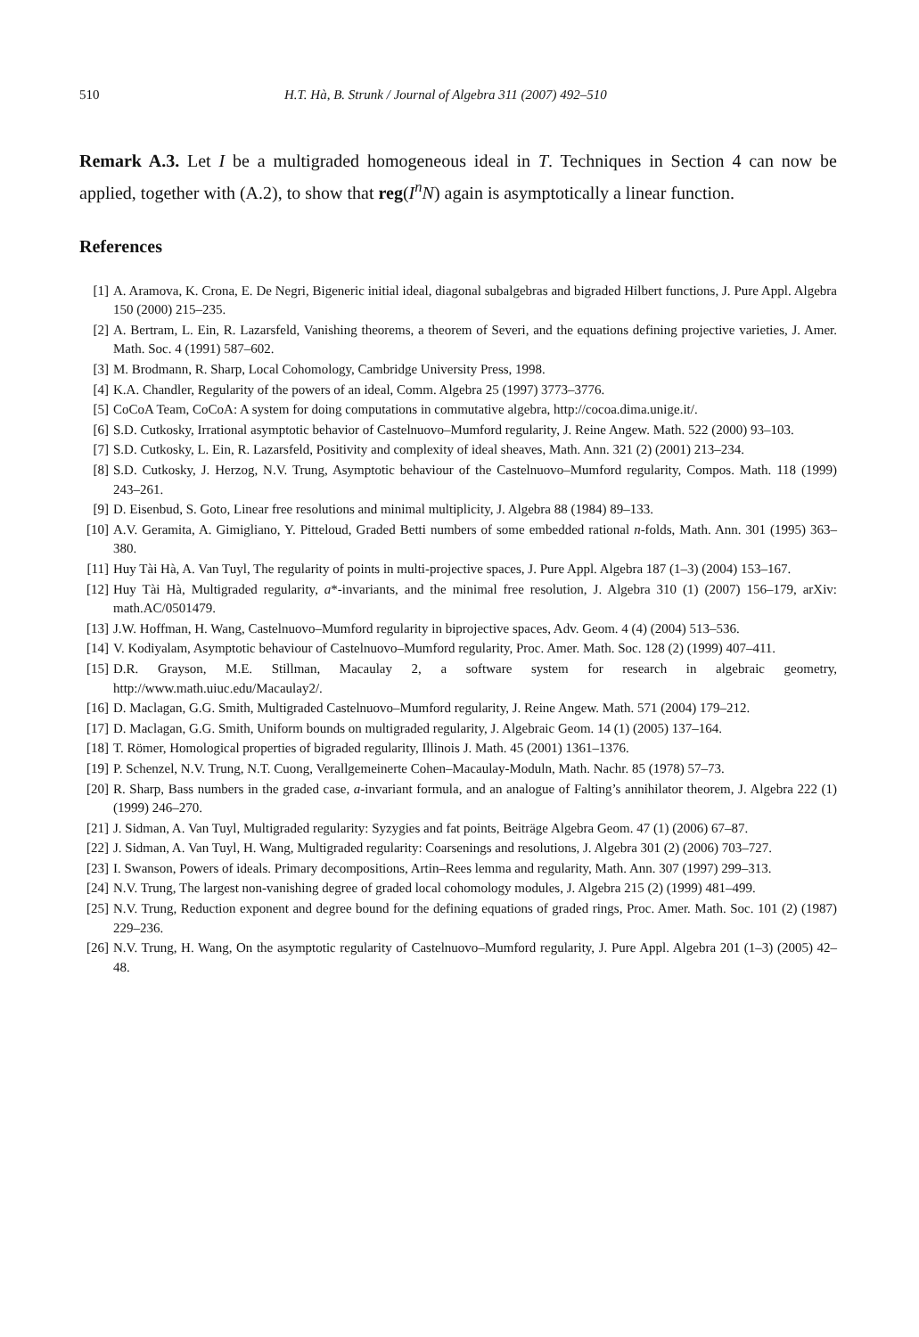510 H.T. Hà, B. Strunk / Journal of Algebra 311 (2007) 492–510
Remark A.3. Let I be a multigraded homogeneous ideal in T. Techniques in Section 4 can now be applied, together with (A.2), to show that reg(I<sup>n</sup>N) again is asymptotically a linear function.
References
[1] A. Aramova, K. Crona, E. De Negri, Bigeneric initial ideal, diagonal subalgebras and bigraded Hilbert functions, J. Pure Appl. Algebra 150 (2000) 215–235.
[2] A. Bertram, L. Ein, R. Lazarsfeld, Vanishing theorems, a theorem of Severi, and the equations defining projective varieties, J. Amer. Math. Soc. 4 (1991) 587–602.
[3] M. Brodmann, R. Sharp, Local Cohomology, Cambridge University Press, 1998.
[4] K.A. Chandler, Regularity of the powers of an ideal, Comm. Algebra 25 (1997) 3773–3776.
[5] CoCoA Team, CoCoA: A system for doing computations in commutative algebra, http://cocoa.dima.unige.it/.
[6] S.D. Cutkosky, Irrational asymptotic behavior of Castelnuovo–Mumford regularity, J. Reine Angew. Math. 522 (2000) 93–103.
[7] S.D. Cutkosky, L. Ein, R. Lazarsfeld, Positivity and complexity of ideal sheaves, Math. Ann. 321 (2) (2001) 213–234.
[8] S.D. Cutkosky, J. Herzog, N.V. Trung, Asymptotic behaviour of the Castelnuovo–Mumford regularity, Compos. Math. 118 (1999) 243–261.
[9] D. Eisenbud, S. Goto, Linear free resolutions and minimal multiplicity, J. Algebra 88 (1984) 89–133.
[10] A.V. Geramita, A. Gimigliano, Y. Pitteloud, Graded Betti numbers of some embedded rational n-folds, Math. Ann. 301 (1995) 363–380.
[11] Huy Tài Hà, A. Van Tuyl, The regularity of points in multi-projective spaces, J. Pure Appl. Algebra 187 (1–3) (2004) 153–167.
[12] Huy Tài Hà, Multigraded regularity, a*-invariants, and the minimal free resolution, J. Algebra 310 (1) (2007) 156–179, arXiv: math.AC/0501479.
[13] J.W. Hoffman, H. Wang, Castelnuovo–Mumford regularity in biprojective spaces, Adv. Geom. 4 (4) (2004) 513–536.
[14] V. Kodiyalam, Asymptotic behaviour of Castelnuovo–Mumford regularity, Proc. Amer. Math. Soc. 128 (2) (1999) 407–411.
[15] D.R. Grayson, M.E. Stillman, Macaulay 2, a software system for research in algebraic geometry, http://www.math.uiuc.edu/Macaulay2/.
[16] D. Maclagan, G.G. Smith, Multigraded Castelnuovo–Mumford regularity, J. Reine Angew. Math. 571 (2004) 179–212.
[17] D. Maclagan, G.G. Smith, Uniform bounds on multigraded regularity, J. Algebraic Geom. 14 (1) (2005) 137–164.
[18] T. Römer, Homological properties of bigraded regularity, Illinois J. Math. 45 (2001) 1361–1376.
[19] P. Schenzel, N.V. Trung, N.T. Cuong, Verallgemeinerte Cohen–Macaulay-Moduln, Math. Nachr. 85 (1978) 57–73.
[20] R. Sharp, Bass numbers in the graded case, a-invariant formula, and an analogue of Falting’s annihilator theorem, J. Algebra 222 (1) (1999) 246–270.
[21] J. Sidman, A. Van Tuyl, Multigraded regularity: Syzygies and fat points, Beiträge Algebra Geom. 47 (1) (2006) 67–87.
[22] J. Sidman, A. Van Tuyl, H. Wang, Multigraded regularity: Coarsenings and resolutions, J. Algebra 301 (2) (2006) 703–727.
[23] I. Swanson, Powers of ideals. Primary decompositions, Artin–Rees lemma and regularity, Math. Ann. 307 (1997) 299–313.
[24] N.V. Trung, The largest non-vanishing degree of graded local cohomology modules, J. Algebra 215 (2) (1999) 481–499.
[25] N.V. Trung, Reduction exponent and degree bound for the defining equations of graded rings, Proc. Amer. Math. Soc. 101 (2) (1987) 229–236.
[26] N.V. Trung, H. Wang, On the asymptotic regularity of Castelnuovo–Mumford regularity, J. Pure Appl. Algebra 201 (1–3) (2005) 42–48.